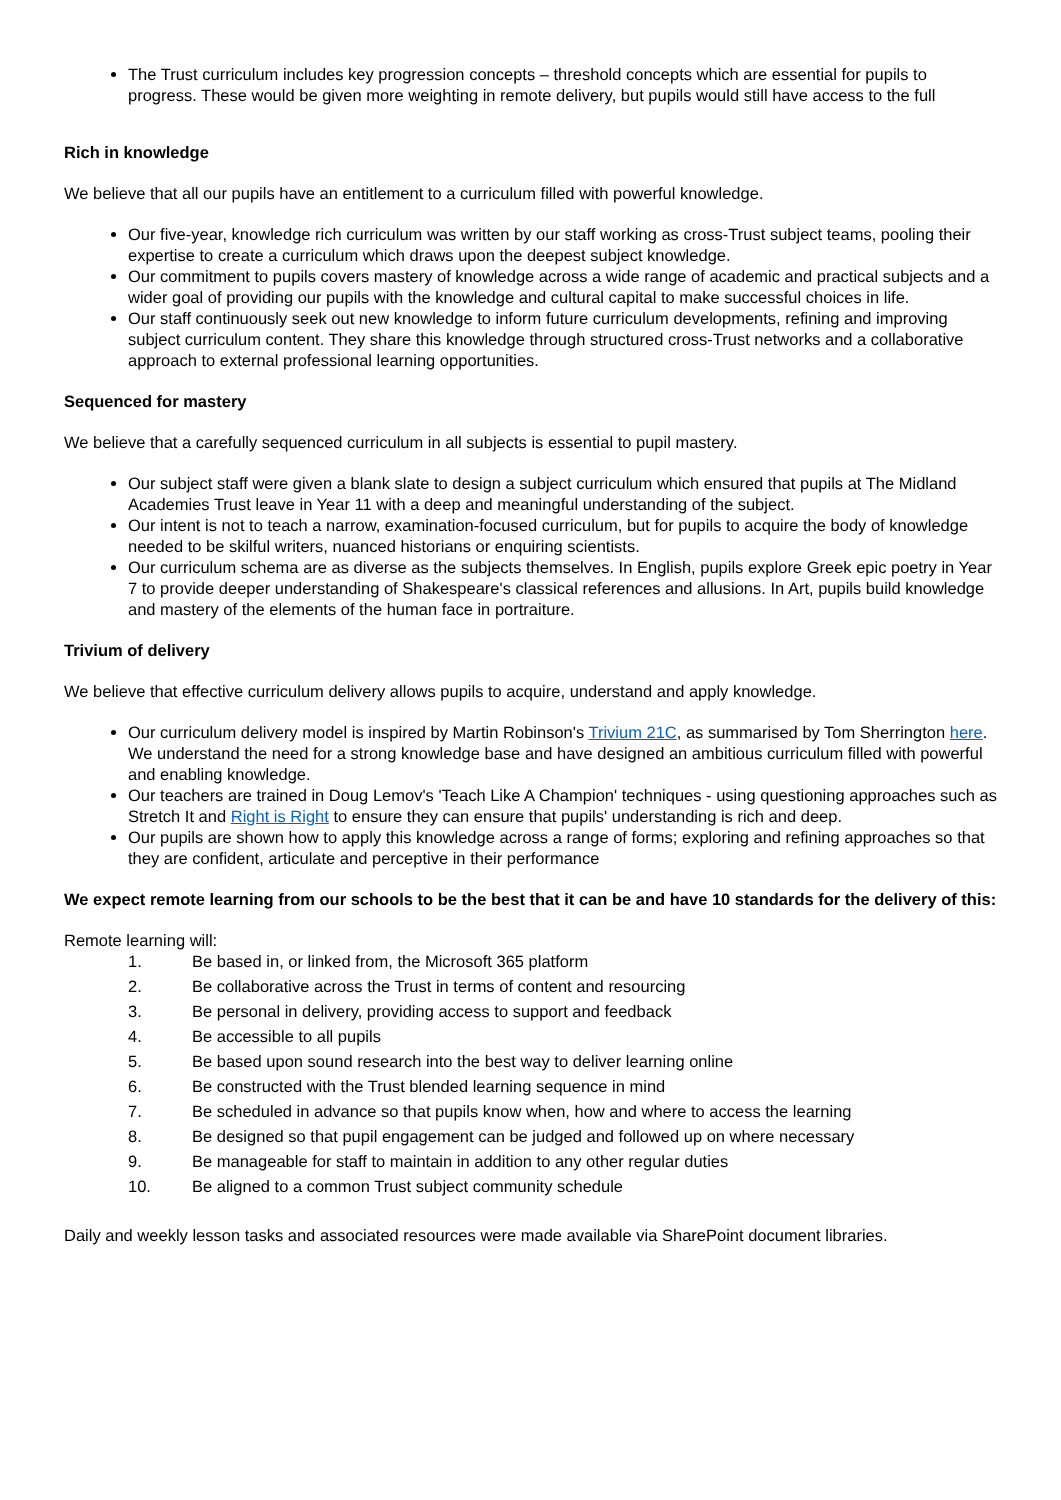The Trust curriculum includes key progression concepts – threshold concepts which are essential for pupils to progress. These would be given more weighting in remote delivery, but pupils would still have access to the full
Rich in knowledge
We believe that all our pupils have an entitlement to a curriculum filled with powerful knowledge.
Our five-year, knowledge rich curriculum was written by our staff working as cross-Trust subject teams, pooling their expertise to create a curriculum which draws upon the deepest subject knowledge.
Our commitment to pupils covers mastery of knowledge across a wide range of academic and practical subjects and a wider goal of providing our pupils with the knowledge and cultural capital to make successful choices in life.
Our staff continuously seek out new knowledge to inform future curriculum developments, refining and improving subject curriculum content. They share this knowledge through structured cross-Trust networks and a collaborative approach to external professional learning opportunities.
Sequenced for mastery
We believe that a carefully sequenced curriculum in all subjects is essential to pupil mastery.
Our subject staff were given a blank slate to design a subject curriculum which ensured that pupils at The Midland Academies Trust leave in Year 11 with a deep and meaningful understanding of the subject.
Our intent is not to teach a narrow, examination-focused curriculum, but for pupils to acquire the body of knowledge needed to be skilful writers, nuanced historians or enquiring scientists.
Our curriculum schema are as diverse as the subjects themselves. In English, pupils explore Greek epic poetry in Year 7 to provide deeper understanding of Shakespeare's classical references and allusions. In Art, pupils build knowledge and mastery of the elements of the human face in portraiture.
Trivium of delivery
We believe that effective curriculum delivery allows pupils to acquire, understand and apply knowledge.
Our curriculum delivery model is inspired by Martin Robinson's Trivium 21C, as summarised by Tom Sherrington here. We understand the need for a strong knowledge base and have designed an ambitious curriculum filled with powerful and enabling knowledge.
Our teachers are trained in Doug Lemov's 'Teach Like A Champion' techniques - using questioning approaches such as Stretch It and Right is Right to ensure they can ensure that pupils' understanding is rich and deep.
Our pupils are shown how to apply this knowledge across a range of forms; exploring and refining approaches so that they are confident, articulate and perceptive in their performance
We expect remote learning from our schools to be the best that it can be and have 10 standards for the delivery of this:
Remote learning will:
1. Be based in, or linked from, the Microsoft 365 platform
2. Be collaborative across the Trust in terms of content and resourcing
3. Be personal in delivery, providing access to support and feedback
4. Be accessible to all pupils
5. Be based upon sound research into the best way to deliver learning online
6. Be constructed with the Trust blended learning sequence in mind
7. Be scheduled in advance so that pupils know when, how and where to access the learning
8. Be designed so that pupil engagement can be judged and followed up on where necessary
9. Be manageable for staff to maintain in addition to any other regular duties
10. Be aligned to a common Trust subject community schedule
Daily and weekly lesson tasks and associated resources were made available via SharePoint document libraries.